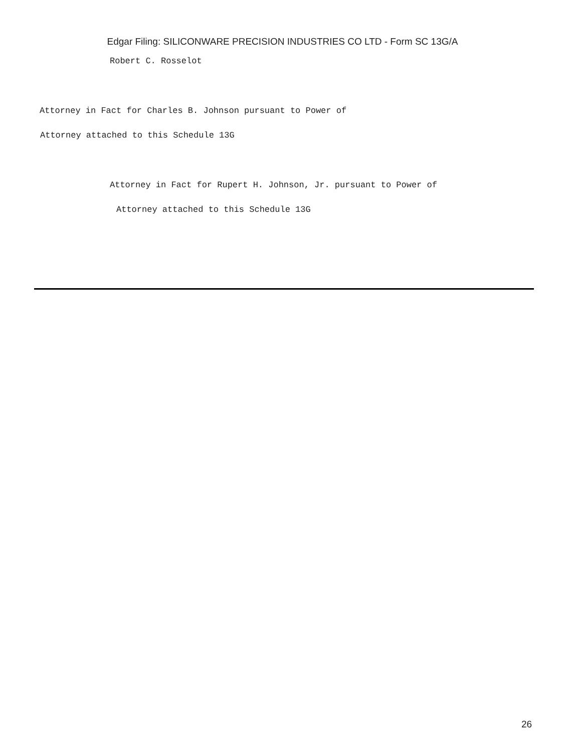Edgar Filing: SILICONWARE PRECISION INDUSTRIES CO LTD - Form SC 13G/A
Robert C. Rosselot
Attorney in Fact for Charles B. Johnson pursuant to Power of
Attorney attached to this Schedule 13G
Attorney in Fact for Rupert H. Johnson, Jr. pursuant to Power of
Attorney attached to this Schedule 13G
26